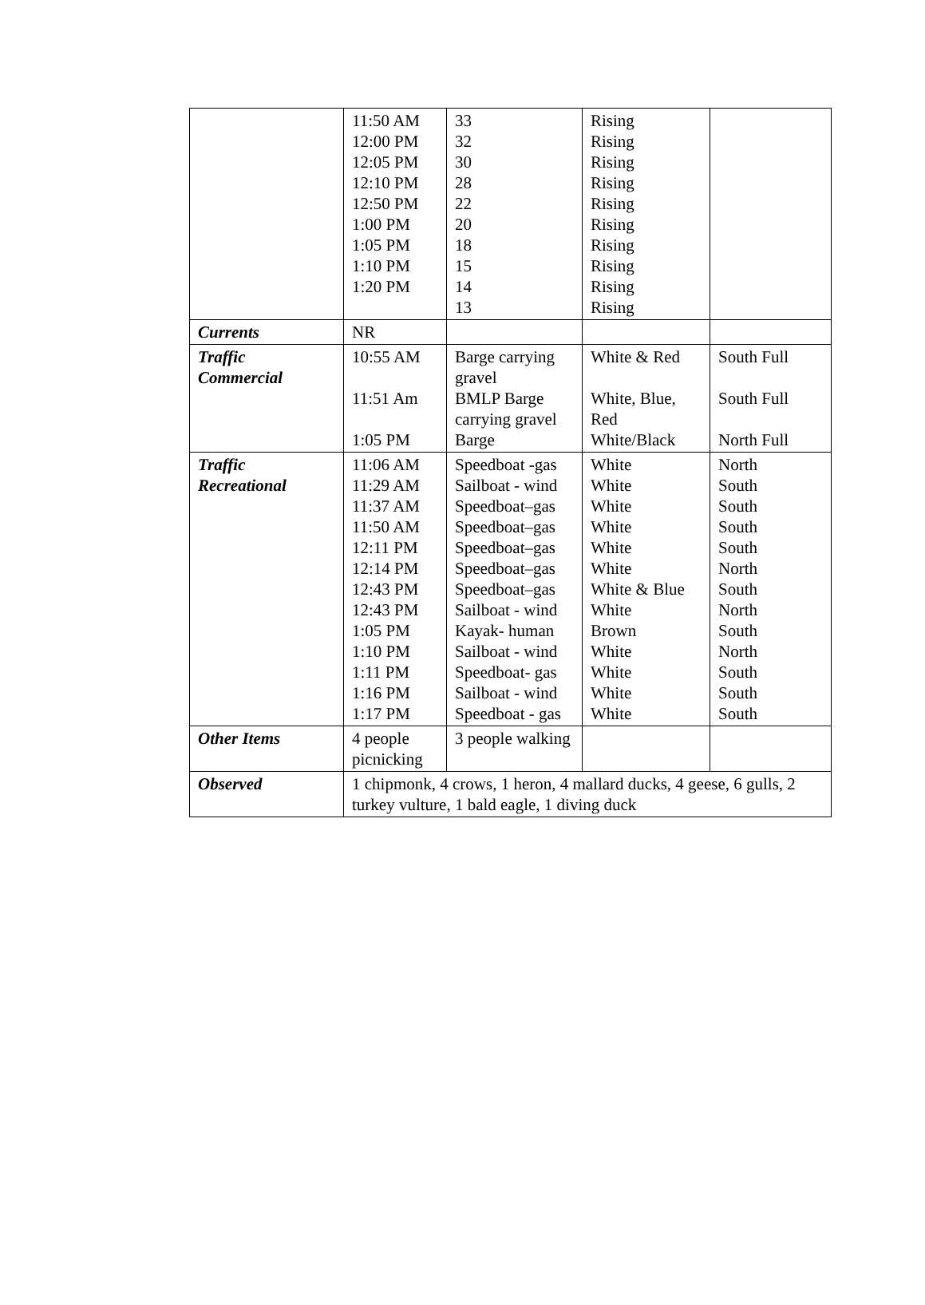| | 11:50 AM 12:00 PM 12:05 PM 12:10 PM 12:50 PM 1:00 PM 1:05 PM 1:10 PM 1:20 PM | 33 32 30 28 22 20 18 15 14 13 | Rising Rising Rising Rising Rising Rising Rising Rising Rising Rising | |
| Currents | NR | | | |
| Traffic Commercial | 10:55 AM 11:51 Am 1:05 PM | Barge carrying gravel BMLP Barge carrying gravel Barge | White & Red White, Blue, Red White/Black | South Full South Full North Full |
| Traffic Recreational | 11:06 AM 11:29 AM 11:37 AM 11:50 AM 12:11 PM 12:14 PM 12:43 PM 12:43 PM 1:05 PM 1:10 PM 1:11 PM 1:16 PM 1:17 PM | Speedboat -gas Sailboat - wind Speedboat–gas Speedboat–gas Speedboat–gas Speedboat–gas Speedboat–gas Sailboat - wind Kayak- human Sailboat - wind Speedboat- gas Sailboat - wind Speedboat - gas | White White White White White White White & Blue White Brown White White White White | North South South South South North South North South North South South South |
| Other Items | 4 people picnicking | 3 people walking | | |
| Observed | 1 chipmonk, 4 crows, 1 heron, 4 mallard ducks, 4 geese, 6 gulls, 2 turkey vulture, 1 bald eagle, 1 diving duck | | | |